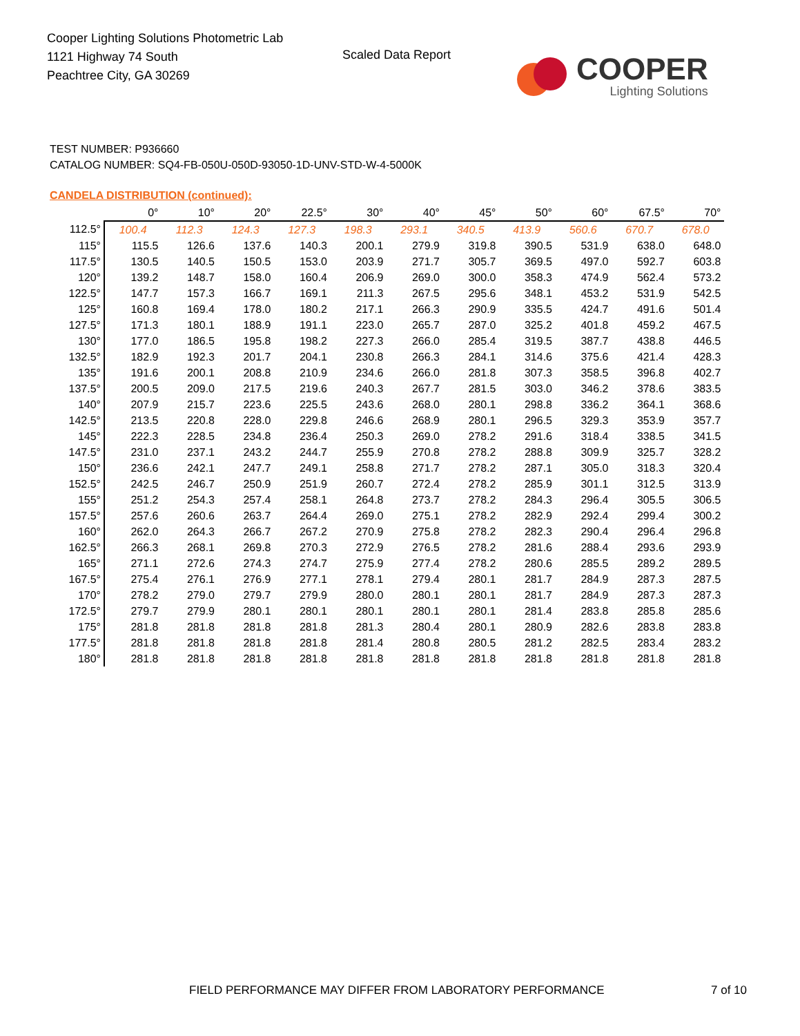Cooper Lighting Solutions Photometric Lab
1121 Highway 74 South
Peachtree City, GA 30269
Scaled Data Report
COOPER
Lighting Solutions
TEST NUMBER: P936660
CATALOG NUMBER: SQ4-FB-050U-050D-93050-1D-UNV-STD-W-4-5000K
CANDELA DISTRIBUTION (continued):
| | 0° | 10° | 20° | 22.5° | 30° | 40° | 45° | 50° | 60° | 67.5° | 70° |
| --- | --- | --- | --- | --- | --- | --- | --- | --- | --- | --- | --- |
| 112.5° | 100.4 | 112.3 | 124.3 | 127.3 | 198.3 | 293.1 | 340.5 | 413.9 | 560.6 | 670.7 | 678.0 |
| 115° | 115.5 | 126.6 | 137.6 | 140.3 | 200.1 | 279.9 | 319.8 | 390.5 | 531.9 | 638.0 | 648.0 |
| 117.5° | 130.5 | 140.5 | 150.5 | 153.0 | 203.9 | 271.7 | 305.7 | 369.5 | 497.0 | 592.7 | 603.8 |
| 120° | 139.2 | 148.7 | 158.0 | 160.4 | 206.9 | 269.0 | 300.0 | 358.3 | 474.9 | 562.4 | 573.2 |
| 122.5° | 147.7 | 157.3 | 166.7 | 169.1 | 211.3 | 267.5 | 295.6 | 348.1 | 453.2 | 531.9 | 542.5 |
| 125° | 160.8 | 169.4 | 178.0 | 180.2 | 217.1 | 266.3 | 290.9 | 335.5 | 424.7 | 491.6 | 501.4 |
| 127.5° | 171.3 | 180.1 | 188.9 | 191.1 | 223.0 | 265.7 | 287.0 | 325.2 | 401.8 | 459.2 | 467.5 |
| 130° | 177.0 | 186.5 | 195.8 | 198.2 | 227.3 | 266.0 | 285.4 | 319.5 | 387.7 | 438.8 | 446.5 |
| 132.5° | 182.9 | 192.3 | 201.7 | 204.1 | 230.8 | 266.3 | 284.1 | 314.6 | 375.6 | 421.4 | 428.3 |
| 135° | 191.6 | 200.1 | 208.8 | 210.9 | 234.6 | 266.0 | 281.8 | 307.3 | 358.5 | 396.8 | 402.7 |
| 137.5° | 200.5 | 209.0 | 217.5 | 219.6 | 240.3 | 267.7 | 281.5 | 303.0 | 346.2 | 378.6 | 383.5 |
| 140° | 207.9 | 215.7 | 223.6 | 225.5 | 243.6 | 268.0 | 280.1 | 298.8 | 336.2 | 364.1 | 368.6 |
| 142.5° | 213.5 | 220.8 | 228.0 | 229.8 | 246.6 | 268.9 | 280.1 | 296.5 | 329.3 | 353.9 | 357.7 |
| 145° | 222.3 | 228.5 | 234.8 | 236.4 | 250.3 | 269.0 | 278.2 | 291.6 | 318.4 | 338.5 | 341.5 |
| 147.5° | 231.0 | 237.1 | 243.2 | 244.7 | 255.9 | 270.8 | 278.2 | 288.8 | 309.9 | 325.7 | 328.2 |
| 150° | 236.6 | 242.1 | 247.7 | 249.1 | 258.8 | 271.7 | 278.2 | 287.1 | 305.0 | 318.3 | 320.4 |
| 152.5° | 242.5 | 246.7 | 250.9 | 251.9 | 260.7 | 272.4 | 278.2 | 285.9 | 301.1 | 312.5 | 313.9 |
| 155° | 251.2 | 254.3 | 257.4 | 258.1 | 264.8 | 273.7 | 278.2 | 284.3 | 296.4 | 305.5 | 306.5 |
| 157.5° | 257.6 | 260.6 | 263.7 | 264.4 | 269.0 | 275.1 | 278.2 | 282.9 | 292.4 | 299.4 | 300.2 |
| 160° | 262.0 | 264.3 | 266.7 | 267.2 | 270.9 | 275.8 | 278.2 | 282.3 | 290.4 | 296.4 | 296.8 |
| 162.5° | 266.3 | 268.1 | 269.8 | 270.3 | 272.9 | 276.5 | 278.2 | 281.6 | 288.4 | 293.6 | 293.9 |
| 165° | 271.1 | 272.6 | 274.3 | 274.7 | 275.9 | 277.4 | 278.2 | 280.6 | 285.5 | 289.2 | 289.5 |
| 167.5° | 275.4 | 276.1 | 276.9 | 277.1 | 278.1 | 279.4 | 280.1 | 281.7 | 284.9 | 287.3 | 287.5 |
| 170° | 278.2 | 279.0 | 279.7 | 279.9 | 280.0 | 280.1 | 280.1 | 281.7 | 284.9 | 287.3 | 287.3 |
| 172.5° | 279.7 | 279.9 | 280.1 | 280.1 | 280.1 | 280.1 | 280.1 | 281.4 | 283.8 | 285.8 | 285.6 |
| 175° | 281.8 | 281.8 | 281.8 | 281.8 | 281.3 | 280.4 | 280.1 | 280.9 | 282.6 | 283.8 | 283.8 |
| 177.5° | 281.8 | 281.8 | 281.8 | 281.8 | 281.4 | 280.8 | 280.5 | 281.2 | 282.5 | 283.4 | 283.2 |
| 180° | 281.8 | 281.8 | 281.8 | 281.8 | 281.8 | 281.8 | 281.8 | 281.8 | 281.8 | 281.8 | 281.8 |
FIELD PERFORMANCE MAY DIFFER FROM LABORATORY PERFORMANCE
7 of 10